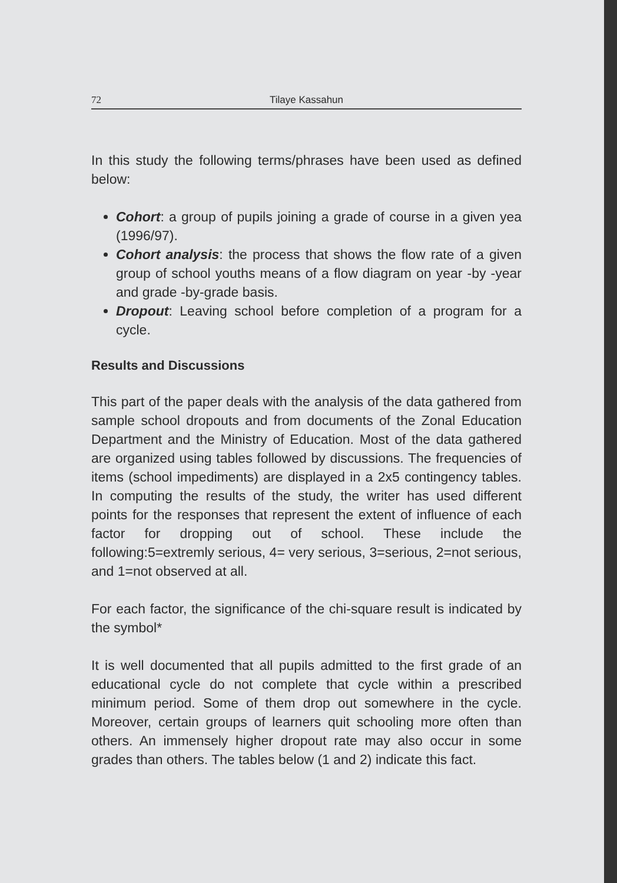72 Tilaye Kassahun
In this study the following terms/phrases have been used as defined below:
Cohort: a group of pupils joining a grade of course in a given yea (1996/97).
Cohort analysis: the process that shows the flow rate of a given group of school youths means of a flow diagram on year -by -year and grade -by-grade basis.
Dropout: Leaving school before completion of a program for a cycle.
Results and Discussions
This part of the paper deals with the analysis of the data gathered from sample school dropouts and from documents of the Zonal Education Department and the Ministry of Education. Most of the data gathered are organized using tables followed by discussions. The frequencies of items (school impediments) are displayed in a 2x5 contingency tables. In computing the results of the study, the writer has used different points for the responses that represent the extent of influence of each factor for dropping out of school. These include the following:5=extremly serious, 4= very serious, 3=serious, 2=not serious, and 1=not observed at all.
For each factor, the significance of the chi-square result is indicated by the symbol*
It is well documented that all pupils admitted to the first grade of an educational cycle do not complete that cycle within a prescribed minimum period. Some of them drop out somewhere in the cycle. Moreover, certain groups of learners quit schooling more often than others. An immensely higher dropout rate may also occur in some grades than others. The tables below (1 and 2) indicate this fact.